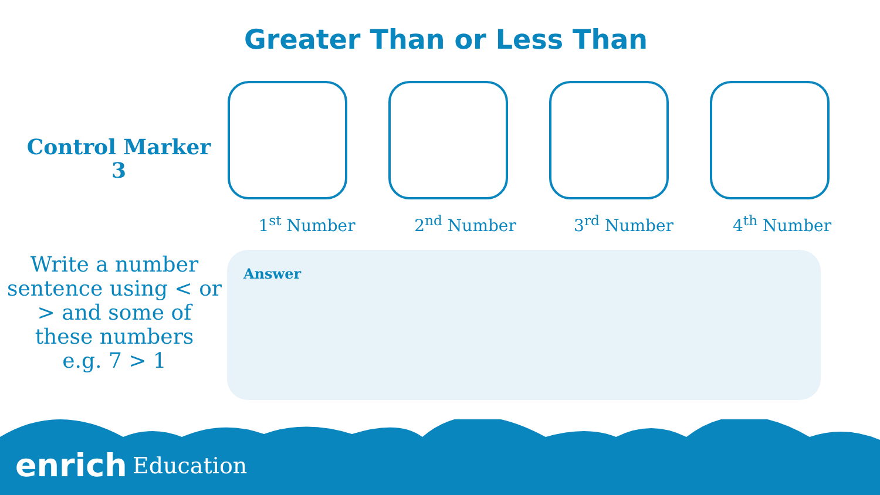Greater Than or Less Than
Control Marker
3
1<sup>st</sup> Number 2<sup>nd</sup> Number 3<sup>rd</sup> Number 4<sup>th</sup> Number
Write a number sentence using < or > and some of these numbers
e.g. 7 > 1
Answer
enrich Education